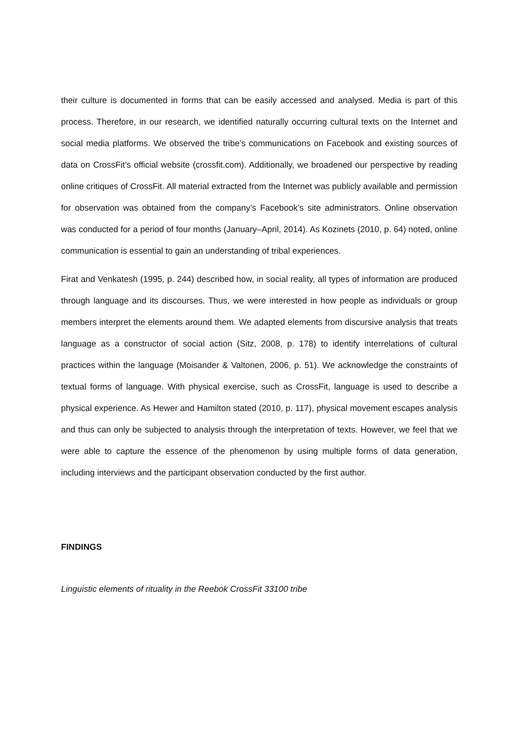their culture is documented in forms that can be easily accessed and analysed. Media is part of this process. Therefore, in our research, we identified naturally occurring cultural texts on the Internet and social media platforms. We observed the tribe’s communications on Facebook and existing sources of data on CrossFit’s official website (crossfit.com). Additionally, we broadened our perspective by reading online critiques of CrossFit. All material extracted from the Internet was publicly available and permission for observation was obtained from the company’s Facebook’s site administrators. Online observation was conducted for a period of four months (January–April, 2014). As Kozinets (2010, p. 64) noted, online communication is essential to gain an understanding of tribal experiences.
Firat and Venkatesh (1995, p. 244) described how, in social reality, all types of information are produced through language and its discourses. Thus, we were interested in how people as individuals or group members interpret the elements around them. We adapted elements from discursive analysis that treats language as a constructor of social action (Sitz, 2008, p. 178) to identify interrelations of cultural practices within the language (Moisander & Valtonen, 2006, p. 51). We acknowledge the constraints of textual forms of language. With physical exercise, such as CrossFit, language is used to describe a physical experience. As Hewer and Hamilton stated (2010, p. 117), physical movement escapes analysis and thus can only be subjected to analysis through the interpretation of texts. However, we feel that we were able to capture the essence of the phenomenon by using multiple forms of data generation, including interviews and the participant observation conducted by the first author.
FINDINGS
Linguistic elements of rituality in the Reebok CrossFit 33100 tribe